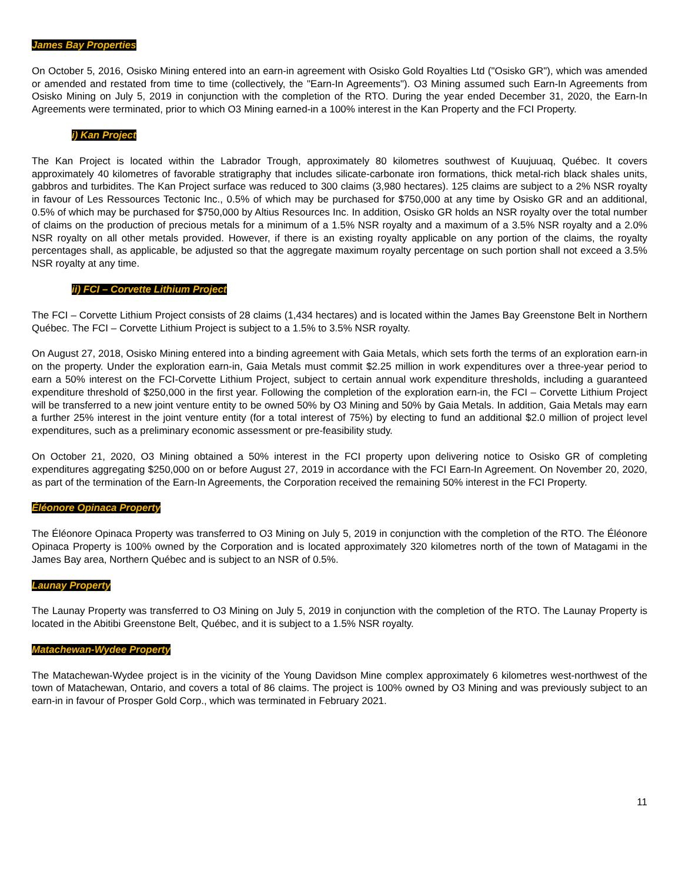James Bay Properties
On October 5, 2016, Osisko Mining entered into an earn-in agreement with Osisko Gold Royalties Ltd ("Osisko GR"), which was amended or amended and restated from time to time (collectively, the "Earn-In Agreements"). O3 Mining assumed such Earn-In Agreements from Osisko Mining on July 5, 2019 in conjunction with the completion of the RTO. During the year ended December 31, 2020, the Earn-In Agreements were terminated, prior to which O3 Mining earned-in a 100% interest in the Kan Property and the FCI Property.
i) Kan Project
The Kan Project is located within the Labrador Trough, approximately 80 kilometres southwest of Kuujuuaq, Québec. It covers approximately 40 kilometres of favorable stratigraphy that includes silicate-carbonate iron formations, thick metal-rich black shales units, gabbros and turbidites. The Kan Project surface was reduced to 300 claims (3,980 hectares). 125 claims are subject to a 2% NSR royalty in favour of Les Ressources Tectonic Inc., 0.5% of which may be purchased for $750,000 at any time by Osisko GR and an additional, 0.5% of which may be purchased for $750,000 by Altius Resources Inc. In addition, Osisko GR holds an NSR royalty over the total number of claims on the production of precious metals for a minimum of a 1.5% NSR royalty and a maximum of a 3.5% NSR royalty and a 2.0% NSR royalty on all other metals provided. However, if there is an existing royalty applicable on any portion of the claims, the royalty percentages shall, as applicable, be adjusted so that the aggregate maximum royalty percentage on such portion shall not exceed a 3.5% NSR royalty at any time.
ii) FCI – Corvette Lithium Project
The FCI – Corvette Lithium Project consists of 28 claims (1,434 hectares) and is located within the James Bay Greenstone Belt in Northern Québec. The FCI – Corvette Lithium Project is subject to a 1.5% to 3.5% NSR royalty.
On August 27, 2018, Osisko Mining entered into a binding agreement with Gaia Metals, which sets forth the terms of an exploration earn-in on the property. Under the exploration earn-in, Gaia Metals must commit $2.25 million in work expenditures over a three-year period to earn a 50% interest on the FCI-Corvette Lithium Project, subject to certain annual work expenditure thresholds, including a guaranteed expenditure threshold of $250,000 in the first year. Following the completion of the exploration earn-in, the FCI – Corvette Lithium Project will be transferred to a new joint venture entity to be owned 50% by O3 Mining and 50% by Gaia Metals. In addition, Gaia Metals may earn a further 25% interest in the joint venture entity (for a total interest of 75%) by electing to fund an additional $2.0 million of project level expenditures, such as a preliminary economic assessment or pre-feasibility study.
On October 21, 2020, O3 Mining obtained a 50% interest in the FCI property upon delivering notice to Osisko GR of completing expenditures aggregating $250,000 on or before August 27, 2019 in accordance with the FCI Earn-In Agreement. On November 20, 2020, as part of the termination of the Earn-In Agreements, the Corporation received the remaining 50% interest in the FCI Property.
Éléonore Opinaca Property
The Éléonore Opinaca Property was transferred to O3 Mining on July 5, 2019 in conjunction with the completion of the RTO. The Éléonore Opinaca Property is 100% owned by the Corporation and is located approximately 320 kilometres north of the town of Matagami in the James Bay area, Northern Québec and is subject to an NSR of 0.5%.
Launay Property
The Launay Property was transferred to O3 Mining on July 5, 2019 in conjunction with the completion of the RTO. The Launay Property is located in the Abitibi Greenstone Belt, Québec, and it is subject to a 1.5% NSR royalty.
Matachewan-Wydee Property
The Matachewan-Wydee project is in the vicinity of the Young Davidson Mine complex approximately 6 kilometres west-northwest of the town of Matachewan, Ontario, and covers a total of 86 claims. The project is 100% owned by O3 Mining and was previously subject to an earn-in in favour of Prosper Gold Corp., which was terminated in February 2021.
11